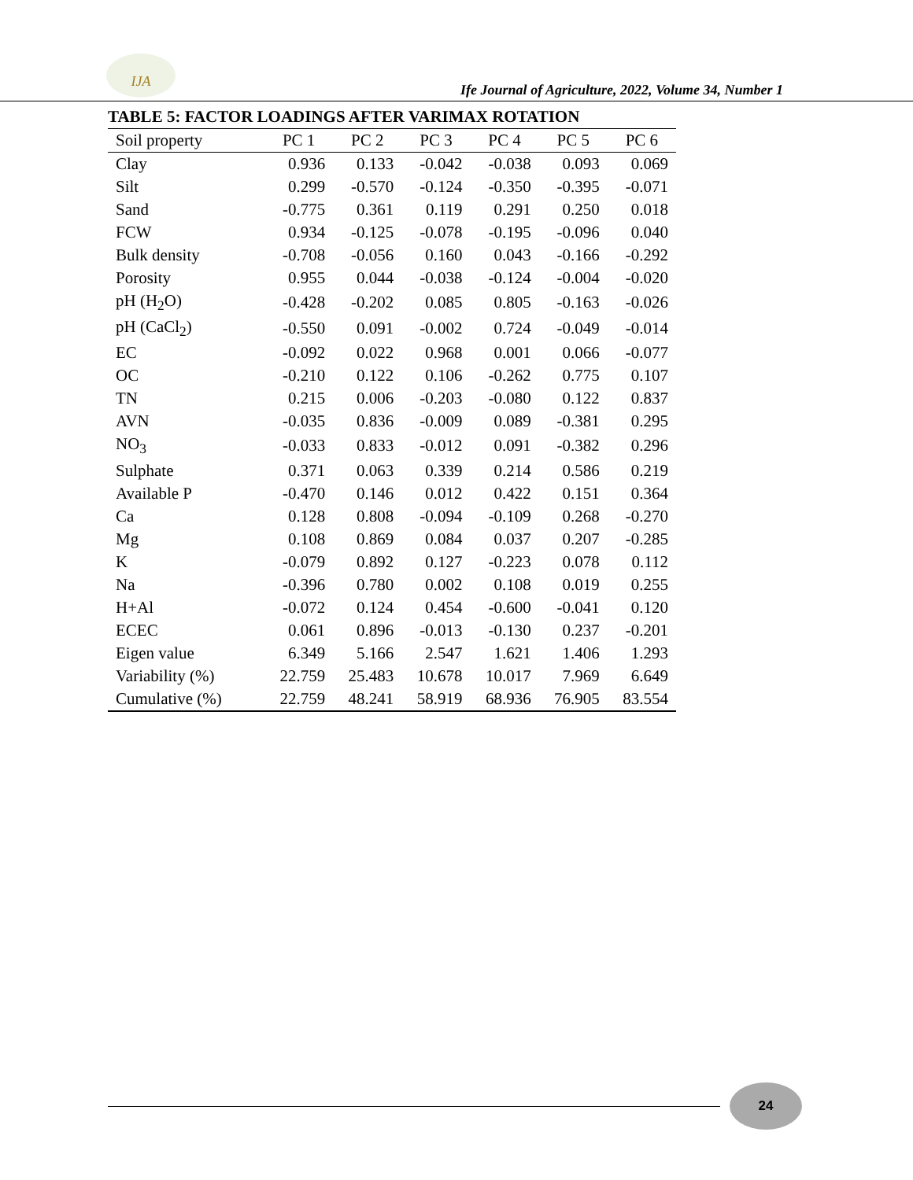IJA
Ife Journal of Agriculture, 2022, Volume 34, Number 1
TABLE 5: FACTOR LOADINGS AFTER VARIMAX ROTATION
| Soil property | PC 1 | PC 2 | PC 3 | PC 4 | PC 5 | PC 6 |
| --- | --- | --- | --- | --- | --- | --- |
| Clay | 0.936 | 0.133 | -0.042 | -0.038 | 0.093 | 0.069 |
| Silt | 0.299 | -0.570 | -0.124 | -0.350 | -0.395 | -0.071 |
| Sand | -0.775 | 0.361 | 0.119 | 0.291 | 0.250 | 0.018 |
| FCW | 0.934 | -0.125 | -0.078 | -0.195 | -0.096 | 0.040 |
| Bulk density | -0.708 | -0.056 | 0.160 | 0.043 | -0.166 | -0.292 |
| Porosity | 0.955 | 0.044 | -0.038 | -0.124 | -0.004 | -0.020 |
| pH (H<sub>2</sub>O) | -0.428 | -0.202 | 0.085 | 0.805 | -0.163 | -0.026 |
| pH (CaCl<sub>2</sub>) | -0.550 | 0.091 | -0.002 | 0.724 | -0.049 | -0.014 |
| EC | -0.092 | 0.022 | 0.968 | 0.001 | 0.066 | -0.077 |
| OC | -0.210 | 0.122 | 0.106 | -0.262 | 0.775 | 0.107 |
| TN | 0.215 | 0.006 | -0.203 | -0.080 | 0.122 | 0.837 |
| AVN | -0.035 | 0.836 | -0.009 | 0.089 | -0.381 | 0.295 |
| NO<sub>3</sub> | -0.033 | 0.833 | -0.012 | 0.091 | -0.382 | 0.296 |
| Sulphate | 0.371 | 0.063 | 0.339 | 0.214 | 0.586 | 0.219 |
| Available P | -0.470 | 0.146 | 0.012 | 0.422 | 0.151 | 0.364 |
| Ca | 0.128 | 0.808 | -0.094 | -0.109 | 0.268 | -0.270 |
| Mg | 0.108 | 0.869 | 0.084 | 0.037 | 0.207 | -0.285 |
| K | -0.079 | 0.892 | 0.127 | -0.223 | 0.078 | 0.112 |
| Na | -0.396 | 0.780 | 0.002 | 0.108 | 0.019 | 0.255 |
| H+Al | -0.072 | 0.124 | 0.454 | -0.600 | -0.041 | 0.120 |
| ECEC | 0.061 | 0.896 | -0.013 | -0.130 | 0.237 | -0.201 |
| Eigen value | 6.349 | 5.166 | 2.547 | 1.621 | 1.406 | 1.293 |
| Variability (%) | 22.759 | 25.483 | 10.678 | 10.017 | 7.969 | 6.649 |
| Cumulative (%) | 22.759 | 48.241 | 58.919 | 68.936 | 76.905 | 83.554 |
24